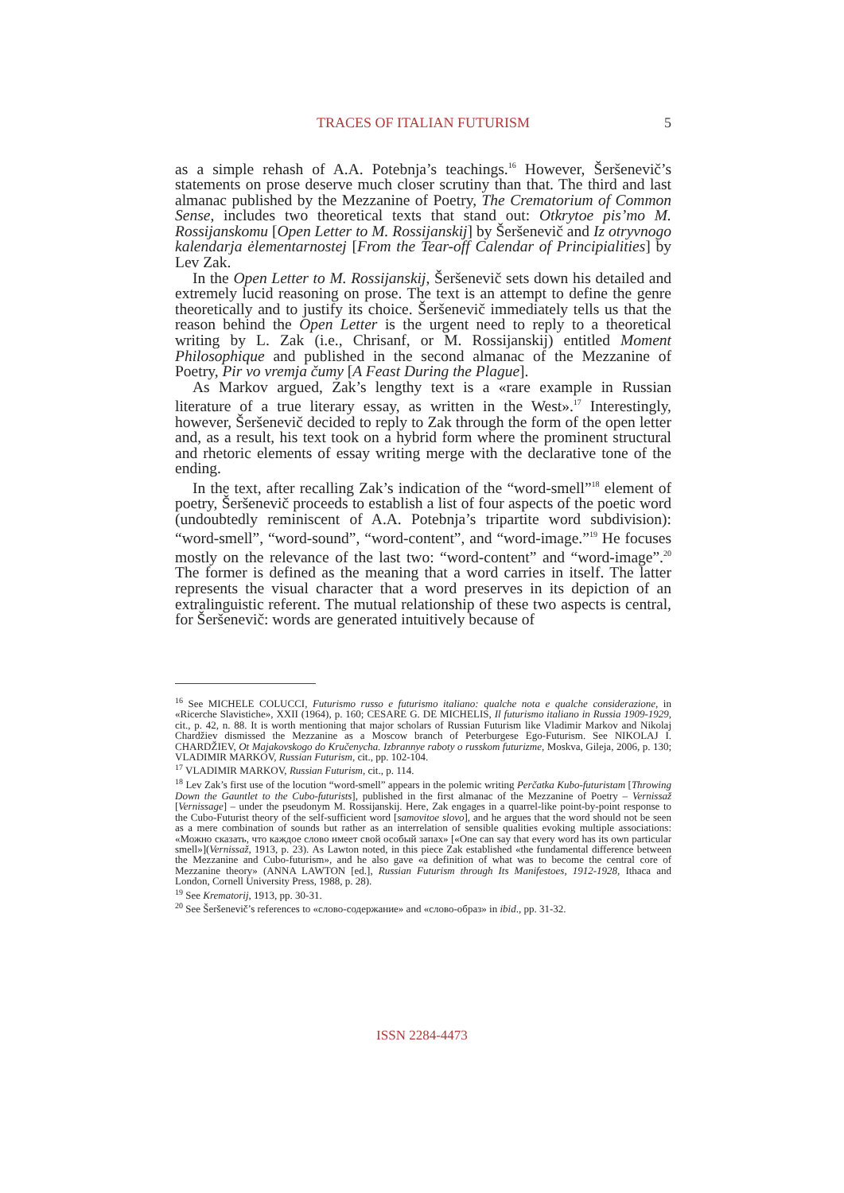TRACES OF ITALIAN FUTURISM 5
as a simple rehash of A.A. Potebnja’s teachings.<sup>16</sup> However, Šeršenevič’s statements on prose deserve much closer scrutiny than that. The third and last almanac published by the Mezzanine of Poetry, The Crematorium of Common Sense, includes two theoretical texts that stand out: Otkrytoe pis’mo M. Rossijanskomu [Open Letter to M. Rossijanskij] by Šeršenevič and Iz otryvnogo kalendarja ėlementarnostej [From the Tear-off Calendar of Principialities] by Lev Zak.
In the Open Letter to M. Rossijanskij, Šeršenevič sets down his detailed and extremely lucid reasoning on prose. The text is an attempt to define the genre theoretically and to justify its choice. Šeršenevič immediately tells us that the reason behind the Open Letter is the urgent need to reply to a theoretical writing by L. Zak (i.e., Chrisanf, or M. Rossijanskij) entitled Moment Philosophique and published in the second almanac of the Mezzanine of Poetry, Pir vo vremja čumy [A Feast During the Plague].
As Markov argued, Zak’s lengthy text is a «rare example in Russian literature of a true literary essay, as written in the West».<sup>17</sup> Interestingly, however, Šeršenevič decided to reply to Zak through the form of the open letter and, as a result, his text took on a hybrid form where the prominent structural and rhetoric elements of essay writing merge with the declarative tone of the ending.
In the text, after recalling Zak’s indication of the “word-smell”<sup>18</sup> element of poetry, Šeršenevič proceeds to establish a list of four aspects of the poetic word (undoubtedly reminiscent of A.A. Potebnja’s tripartite word subdivision): “word-smell”, “word-sound”, “word-content”, and “word-image.”<sup>19</sup> He focuses mostly on the relevance of the last two: “word-content” and “word-image”.<sup>20</sup> The former is defined as the meaning that a word carries in itself. The latter represents the visual character that a word preserves in its depiction of an extralinguistic referent. The mutual relationship of these two aspects is central, for Šeršenevič: words are generated intuitively because of
<sup>16</sup> See MICHELE COLUCCI, Futurismo russo e futurismo italiano: qualche nota e qualche considerazione, in «Ricerche Slavistiche», XXII (1964), p. 160; CESARE G. DE MICHELIS, Il futurismo italiano in Russia 1909-1929, cit., p. 42, n. 88. It is worth mentioning that major scholars of Russian Futurism like Vladimir Markov and Nikolaj Chardžiev dismissed the Mezzanine as a Moscow branch of Peterburgese Ego-Futurism. See NIKOLAJ I. CHARDŽIEV, Ot Majakovskogo do Kručenycha. Izbrannye raboty o russkom futurizme, Moskva, Gileja, 2006, p. 130; VLADIMIR MARKOV, Russian Futurism, cit., pp. 102-104.
<sup>17</sup> VLADIMIR MARKOV, Russian Futurism, cit., p. 114.
<sup>18</sup> Lev Zak’s first use of the locution “word-smell” appears in the polemic writing Perčatka Kubo-futuristam [Throwing Down the Gauntlet to the Cubo-futurists], published in the first almanac of the Mezzanine of Poetry – Vernissaž [Vernissage] – under the pseudonym M. Rossijanskij. Here, Zak engages in a quarrel-like point-by-point response to the Cubo-Futurist theory of the self-sufficient word [samovitoe slovo], and he argues that the word should not be seen as a mere combination of sounds but rather as an interrelation of sensible qualities evoking multiple associations: «Можно сказать, что каждое слово имеет свой особый запах» [«One can say that every word has its own particular smell»](Vernissaž, 1913, p. 23). As Lawton noted, in this piece Zak established «the fundamental difference between the Mezzanine and Cubo-futurism», and he also gave «a definition of what was to become the central core of Mezzanine theory» (ANNA LAWTON [ed.], Russian Futurism through Its Manifestoes, 1912-1928, Ithaca and London, Cornell University Press, 1988, p. 28).
<sup>19</sup> See Krematorij, 1913, pp. 30-31.
<sup>20</sup> See Šeršenevič’s references to «слово-содержание» and «слово-образ» in ibid., pp. 31-32.
ISSN 2284-4473